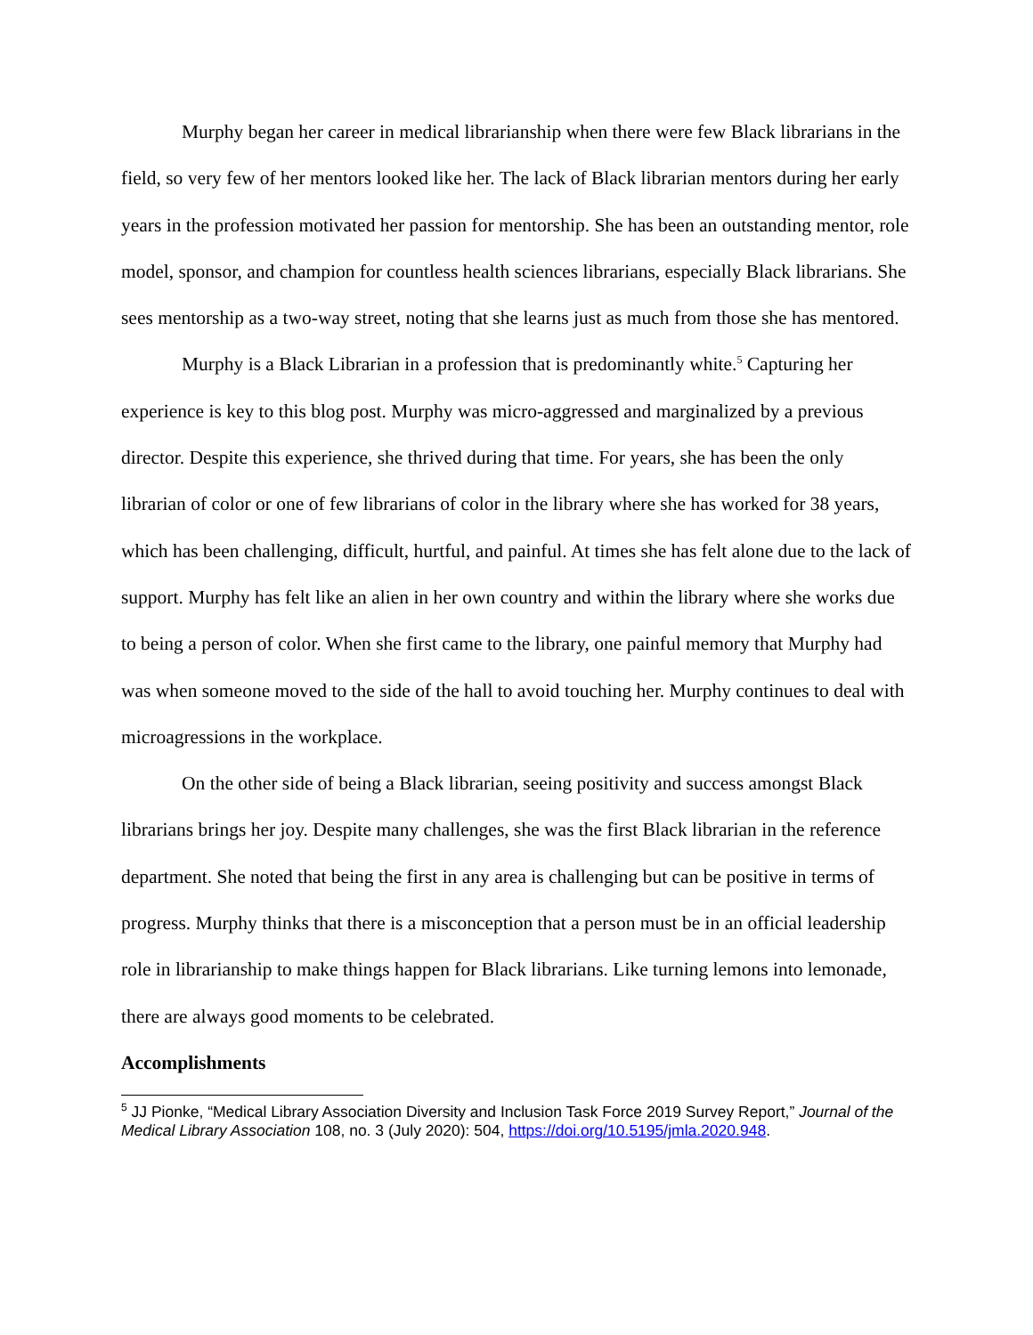Murphy began her career in medical librarianship when there were few Black librarians in the field, so very few of her mentors looked like her. The lack of Black librarian mentors during her early years in the profession motivated her passion for mentorship. She has been an outstanding mentor, role model, sponsor, and champion for countless health sciences librarians, especially Black librarians. She sees mentorship as a two-way street, noting that she learns just as much from those she has mentored.
Murphy is a Black Librarian in a profession that is predominantly white.<sup>5</sup> Capturing her experience is key to this blog post. Murphy was micro-aggressed and marginalized by a previous director. Despite this experience, she thrived during that time. For years, she has been the only librarian of color or one of few librarians of color in the library where she has worked for 38 years, which has been challenging, difficult, hurtful, and painful. At times she has felt alone due to the lack of support. Murphy has felt like an alien in her own country and within the library where she works due to being a person of color. When she first came to the library, one painful memory that Murphy had was when someone moved to the side of the hall to avoid touching her. Murphy continues to deal with microagressions in the workplace.
On the other side of being a Black librarian, seeing positivity and success amongst Black librarians brings her joy. Despite many challenges, she was the first Black librarian in the reference department. She noted that being the first in any area is challenging but can be positive in terms of progress. Murphy thinks that there is a misconception that a person must be in an official leadership role in librarianship to make things happen for Black librarians. Like turning lemons into lemonade, there are always good moments to be celebrated.
Accomplishments
<sup>5</sup> JJ Pionke, “Medical Library Association Diversity and Inclusion Task Force 2019 Survey Report,” Journal of the Medical Library Association 108, no. 3 (July 2020): 504, https://doi.org/10.5195/jmla.2020.948.